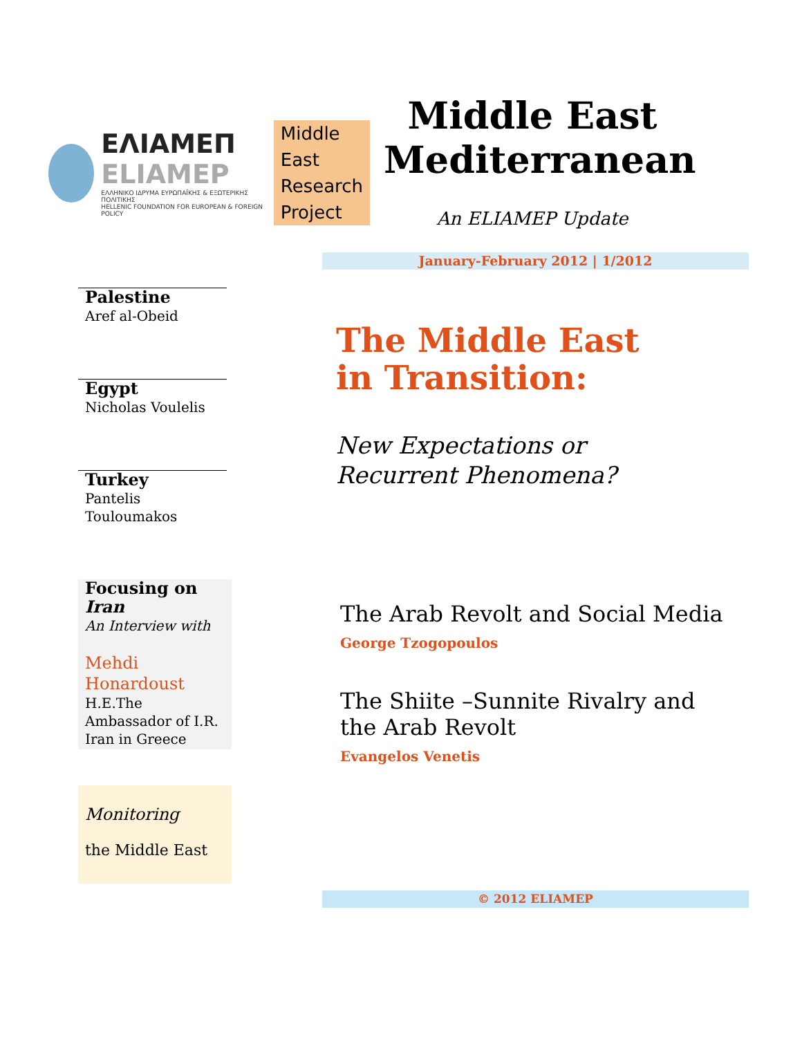ΕΛΙΑΜΕΠ
ELIAMEP
ΕΛΛΗΝΙΚΟ ΙΔΡΥΜΑ ΕΥΡΩΠΑΪΚΗΣ & ΕΞΩΤΕΡΙΚΗΣ ΠΟΛΙΤΙΚΗΣ
HELLENIC FOUNDATION FOR EUROPEAN & FOREIGN POLICY
Middle
East
Research
Project
Middle East Mediterranean
An ELIAMEP Update
January-February 2012 | 1/2012
Palestine
Aref al-Obeid
Egypt
Nicholas Voulelis
Turkey
Pantelis
Touloumakos
Focusing on
Iran
An Interview with
Mehdi
Honardoust
H.E.The
Ambassador of I.R.
Iran in Greece
Monitoring
the Middle East
The Middle East
in Transition:
New Expectations or
Recurrent Phenomena?
The Arab Revolt and Social Media
George Tzogopoulos
The Shiite –Sunnite Rivalry and the Arab Revolt
Evangelos Venetis
© 2012 ELIAMEP